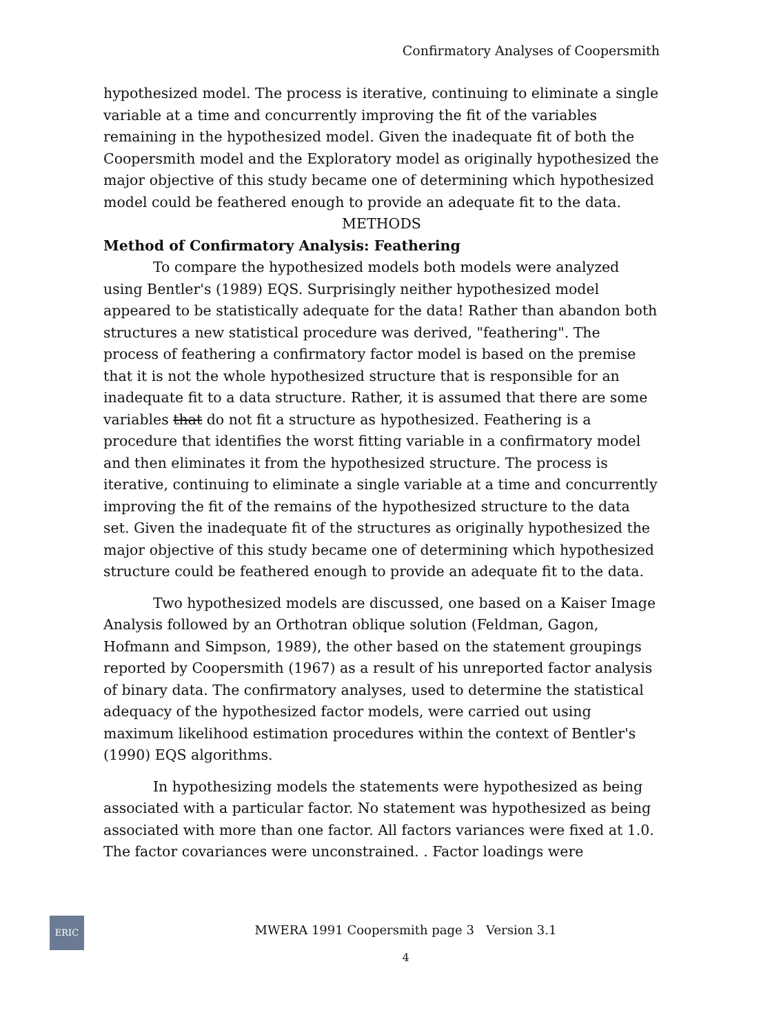Confirmatory Analyses of Coopersmith
hypothesized model. The process is iterative, continuing to eliminate a single variable at a time and concurrently improving the fit of the variables remaining in the hypothesized model. Given the inadequate fit of both the Coopersmith model and the Exploratory model as originally hypothesized the major objective of this study became one of determining which hypothesized model could be feathered enough to provide an adequate fit to the data.
METHODS
Method of Confirmatory Analysis: Feathering
To compare the hypothesized models both models were analyzed using Bentler's (1989) EQS. Surprisingly neither hypothesized model appeared to be statistically adequate for the data! Rather than abandon both structures a new statistical procedure was derived, "feathering". The process of feathering a confirmatory factor model is based on the premise that it is not the whole hypothesized structure that is responsible for an inadequate fit to a data structure. Rather, it is assumed that there are some variables that do not fit a structure as hypothesized. Feathering is a procedure that identifies the worst fitting variable in a confirmatory model and then eliminates it from the hypothesized structure. The process is iterative, continuing to eliminate a single variable at a time and concurrently improving the fit of the remains of the hypothesized structure to the data set. Given the inadequate fit of the structures as originally hypothesized the major objective of this study became one of determining which hypothesized structure could be feathered enough to provide an adequate fit to the data.
Two hypothesized models are discussed, one based on a Kaiser Image Analysis followed by an Orthotran oblique solution (Feldman, Gagon, Hofmann and Simpson, 1989), the other based on the statement groupings reported by Coopersmith (1967) as a result of his unreported factor analysis of binary data. The confirmatory analyses, used to determine the statistical adequacy of the hypothesized factor models, were carried out using maximum likelihood estimation procedures within the context of Bentler's (1990) EQS algorithms.
In hypothesizing models the statements were hypothesized as being associated with a particular factor. No statement was hypothesized as being associated with more than one factor. All factors variances were fixed at 1.0. The factor covariances were unconstrained. . Factor loadings were
ERIC
MWERA 1991 Coopersmith page 3 Version 3.1
4